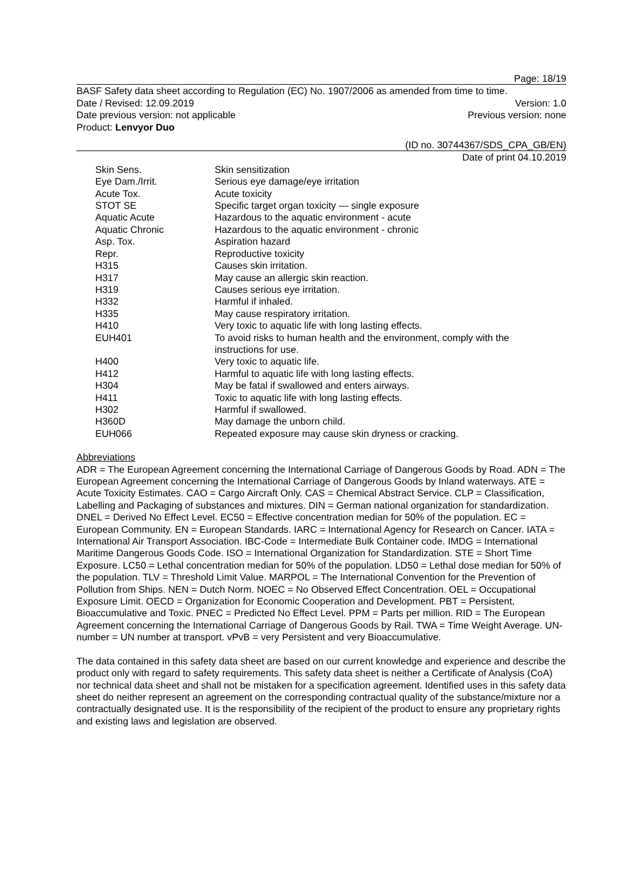Page: 18/19
BASF Safety data sheet according to Regulation (EC) No. 1907/2006 as amended from time to time.
Date / Revised: 12.09.2019 Version: 1.0
Date previous version: not applicable Previous version: none
Product: Lenvyor Duo
(ID no. 30744367/SDS_CPA_GB/EN)
Date of print 04.10.2019
| Skin Sens. | Skin sensitization |
| Eye Dam./Irrit. | Serious eye damage/eye irritation |
| Acute Tox. | Acute toxicity |
| STOT SE | Specific target organ toxicity — single exposure |
| Aquatic Acute | Hazardous to the aquatic environment - acute |
| Aquatic Chronic | Hazardous to the aquatic environment - chronic |
| Asp. Tox. | Aspiration hazard |
| Repr. | Reproductive toxicity |
| H315 | Causes skin irritation. |
| H317 | May cause an allergic skin reaction. |
| H319 | Causes serious eye irritation. |
| H332 | Harmful if inhaled. |
| H335 | May cause respiratory irritation. |
| H410 | Very toxic to aquatic life with long lasting effects. |
| EUH401 | To avoid risks to human health and the environment, comply with the instructions for use. |
| H400 | Very toxic to aquatic life. |
| H412 | Harmful to aquatic life with long lasting effects. |
| H304 | May be fatal if swallowed and enters airways. |
| H411 | Toxic to aquatic life with long lasting effects. |
| H302 | Harmful if swallowed. |
| H360D | May damage the unborn child. |
| EUH066 | Repeated exposure may cause skin dryness or cracking. |
Abbreviations
ADR = The European Agreement concerning the International Carriage of Dangerous Goods by Road. ADN = The European Agreement concerning the International Carriage of Dangerous Goods by Inland waterways. ATE = Acute Toxicity Estimates. CAO = Cargo Aircraft Only. CAS = Chemical Abstract Service. CLP = Classification, Labelling and Packaging of substances and mixtures. DIN = German national organization for standardization. DNEL = Derived No Effect Level. EC50 = Effective concentration median for 50% of the population. EC = European Community. EN = European Standards. IARC = International Agency for Research on Cancer. IATA = International Air Transport Association. IBC-Code = Intermediate Bulk Container code. IMDG = International Maritime Dangerous Goods Code. ISO = International Organization for Standardization. STE = Short Time Exposure. LC50 = Lethal concentration median for 50% of the population. LD50 = Lethal dose median for 50% of the population. TLV = Threshold Limit Value. MARPOL = The International Convention for the Prevention of Pollution from Ships. NEN = Dutch Norm. NOEC = No Observed Effect Concentration. OEL = Occupational Exposure Limit. OECD = Organization for Economic Cooperation and Development. PBT = Persistent, Bioaccumulative and Toxic. PNEC = Predicted No Effect Level. PPM = Parts per million. RID = The European Agreement concerning the International Carriage of Dangerous Goods by Rail. TWA = Time Weight Average. UN-number = UN number at transport. vPvB = very Persistent and very Bioaccumulative.
The data contained in this safety data sheet are based on our current knowledge and experience and describe the product only with regard to safety requirements. This safety data sheet is neither a Certificate of Analysis (CoA) nor technical data sheet and shall not be mistaken for a specification agreement. Identified uses in this safety data sheet do neither represent an agreement on the corresponding contractual quality of the substance/mixture nor a contractually designated use. It is the responsibility of the recipient of the product to ensure any proprietary rights and existing laws and legislation are observed.